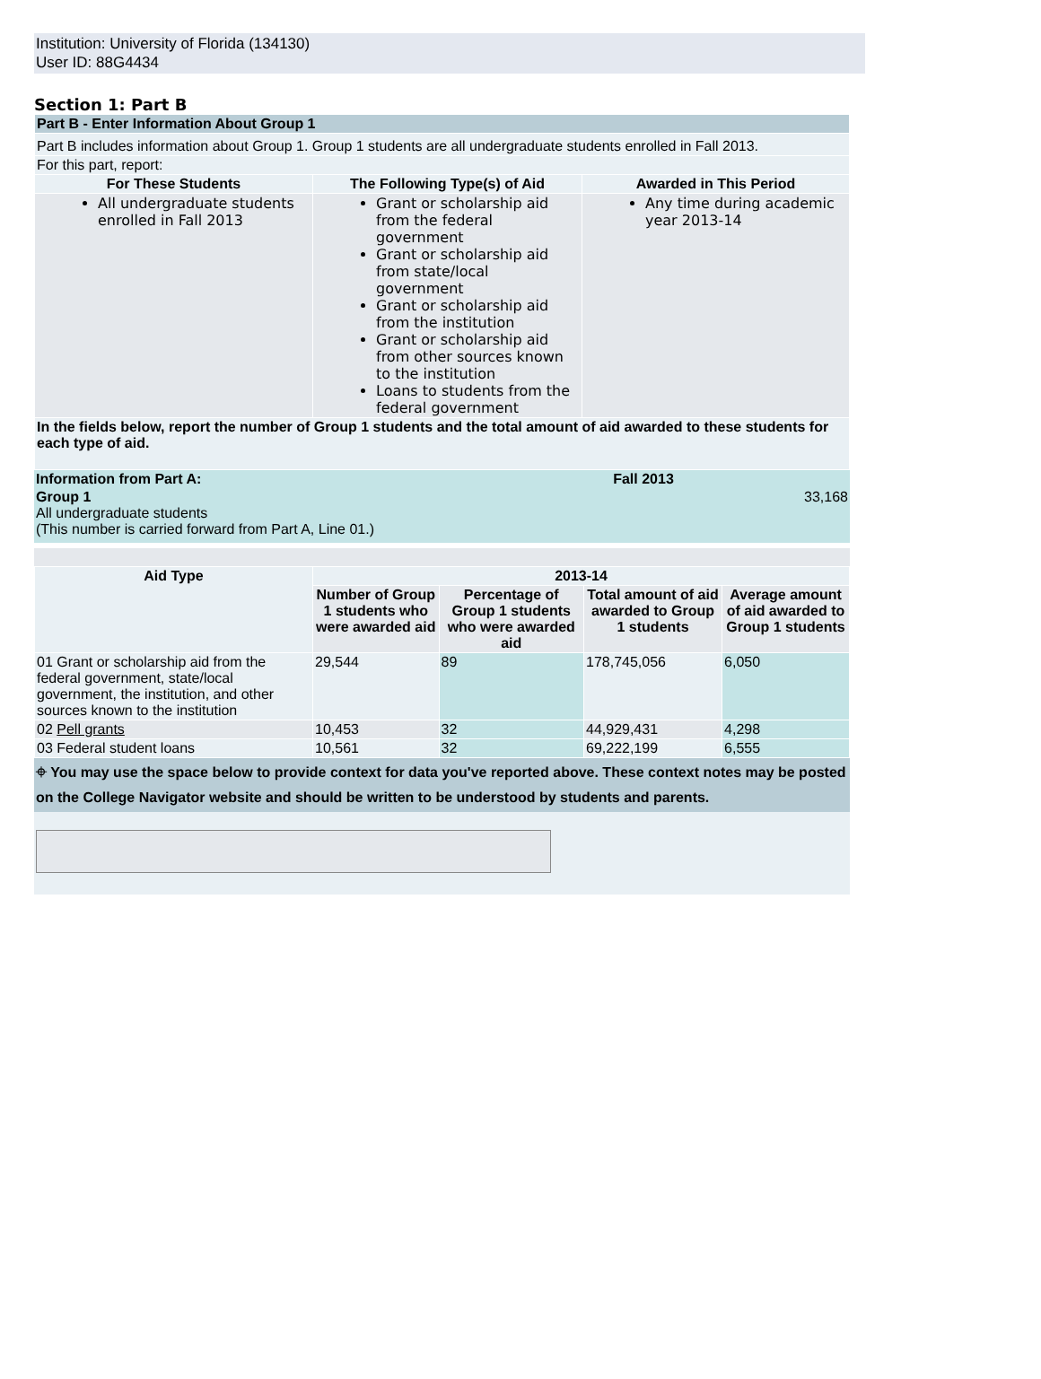Institution: University of Florida (134130)
User ID: 88G4434
Section 1: Part B
| Part B - Enter Information About Group 1 | | |
| Part B includes information about Group 1. Group 1 students are all undergraduate students enrolled in Fall 2013. | | |
| For this part, report: | | |
| For These Students | The Following Type(s) of Aid | Awarded in This Period |
| All undergraduate students enrolled in Fall 2013 | Grant or scholarship aid from the federal government Grant or scholarship aid from state/local government Grant or scholarship aid from the institution Grant or scholarship aid from other sources known to the institution Loans to students from the federal government | Any time during academic year 2013-14 |
| In the fields below, report the number of Group 1 students and the total amount of aid awarded to these students for each type of aid. | | |
| Information from Part A: | Fall 2013 |
| Group 1 All undergraduate students (This number is carried forward from Part A, Line 01.) | 33,168 |
| Aid Type | 2013-14 | | | |
| --- | --- | --- | --- | --- |
| | Number of Group 1 students who were awarded aid | Percentage of Group 1 students who were awarded aid | Total amount of aid awarded to Group 1 students | Average amount of aid awarded to Group 1 students |
| 01 Grant or scholarship aid from the federal government, state/local government, the institution, and other sources known to the institution | 29,544 | 89 | 178,745,056 | 6,050 |
| 02 Pell grants | 10,453 | 32 | 44,929,431 | 4,298 |
| 03 Federal student loans | 10,561 | 32 | 69,222,199 | 6,555 |
⌖ You may use the space below to provide context for data you've reported above. These context notes may be posted on the College Navigator website and should be written to be understood by students and parents.